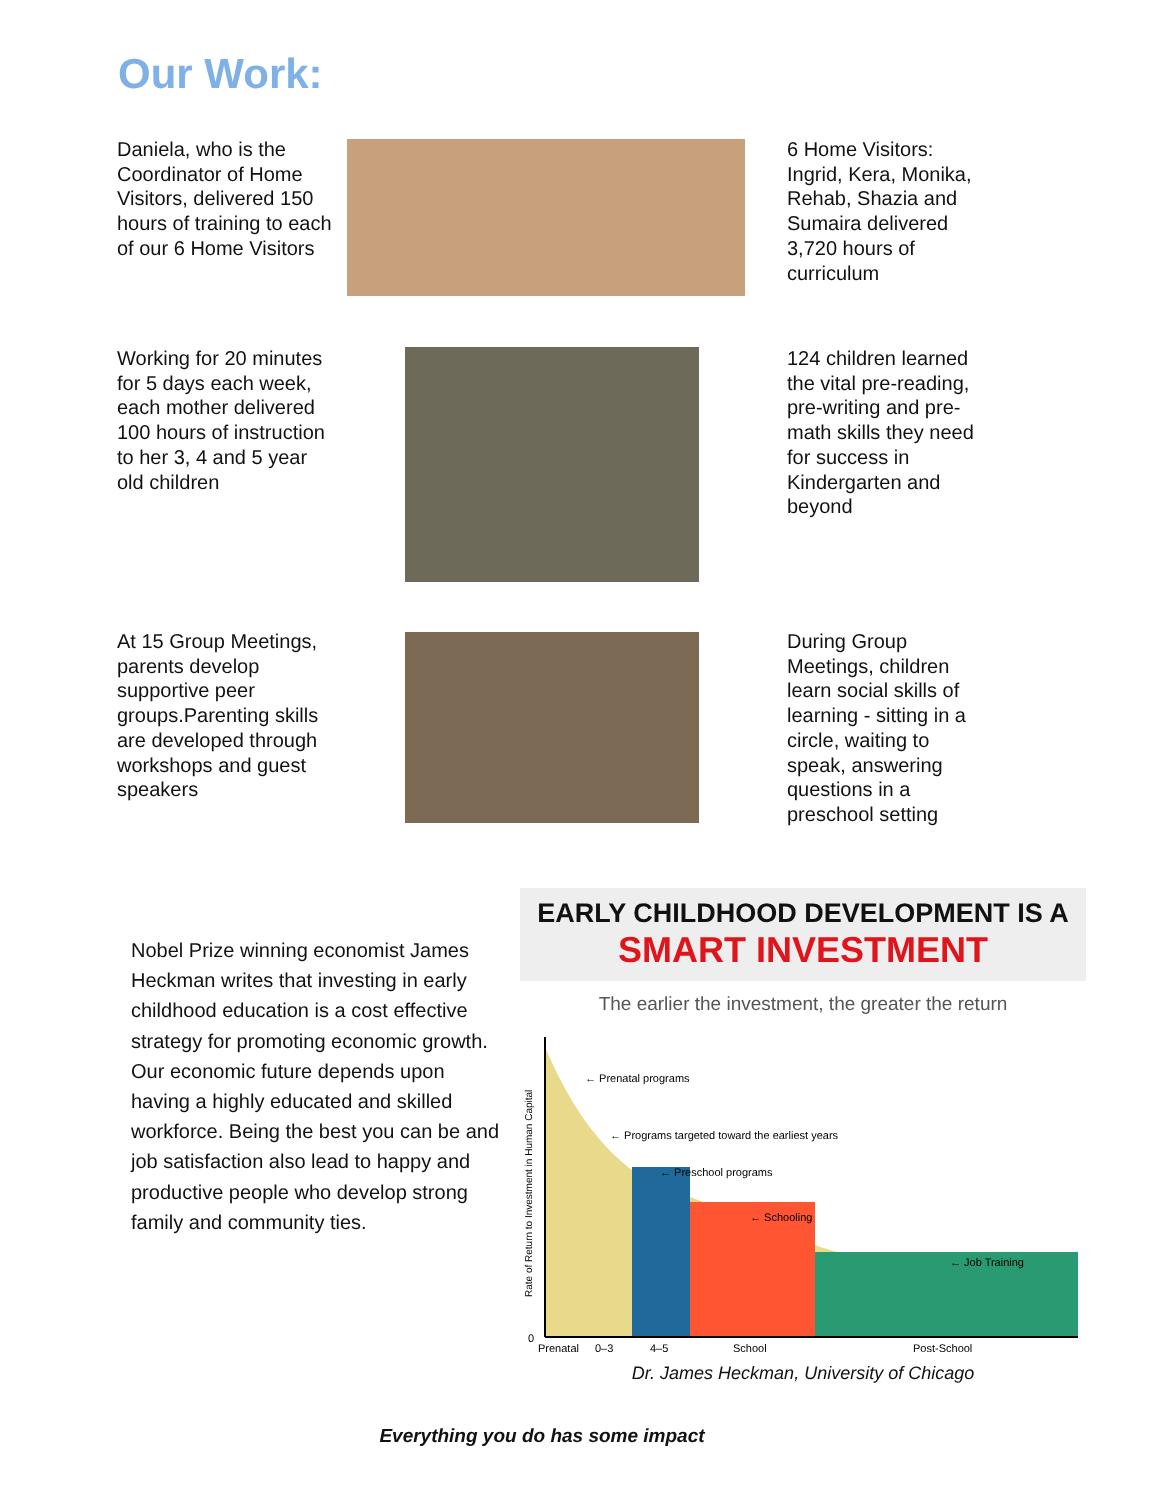Our Work:
Daniela, who is the Coordinator of Home Visitors, delivered 150 hours of training to each of our 6 Home Visitors
6 Home Visitors: Ingrid, Kera, Monika, Rehab, Shazia and Sumaira delivered 3,720 hours of curriculum
Working for 20 minutes for 5 days each week, each mother delivered 100 hours of instruction to her 3, 4 and 5 year old children
124 children learned the vital pre-reading, pre-writing and pre-math skills they need for success in Kindergarten and beyond
At 15 Group Meetings, parents develop supportive peer groups.Parenting skills are developed through workshops and guest speakers
During Group Meetings, children learn social skills of learning - sitting in a circle, waiting to speak, answering questions in a preschool setting
Nobel Prize winning economist James Heckman writes that investing in early childhood education is a cost effective strategy for promoting economic growth. Our economic future depends upon having a highly educated and skilled workforce. Being the best you can be and job satisfaction also lead to happy and productive people who develop strong family and community ties.
EARLY CHILDHOOD DEVELOPMENT IS A
SMART INVESTMENT
The earlier the investment, the greater the return
Rate of Return to Investment in Human Capital
← Prenatal programs
← Programs targeted toward the earliest years
← Preschool programs
← Schooling
← Job Training
0
Prenatal
0–3
4–5
School
Post-School
Dr. James Heckman, University of Chicago
Everything you do has some impact